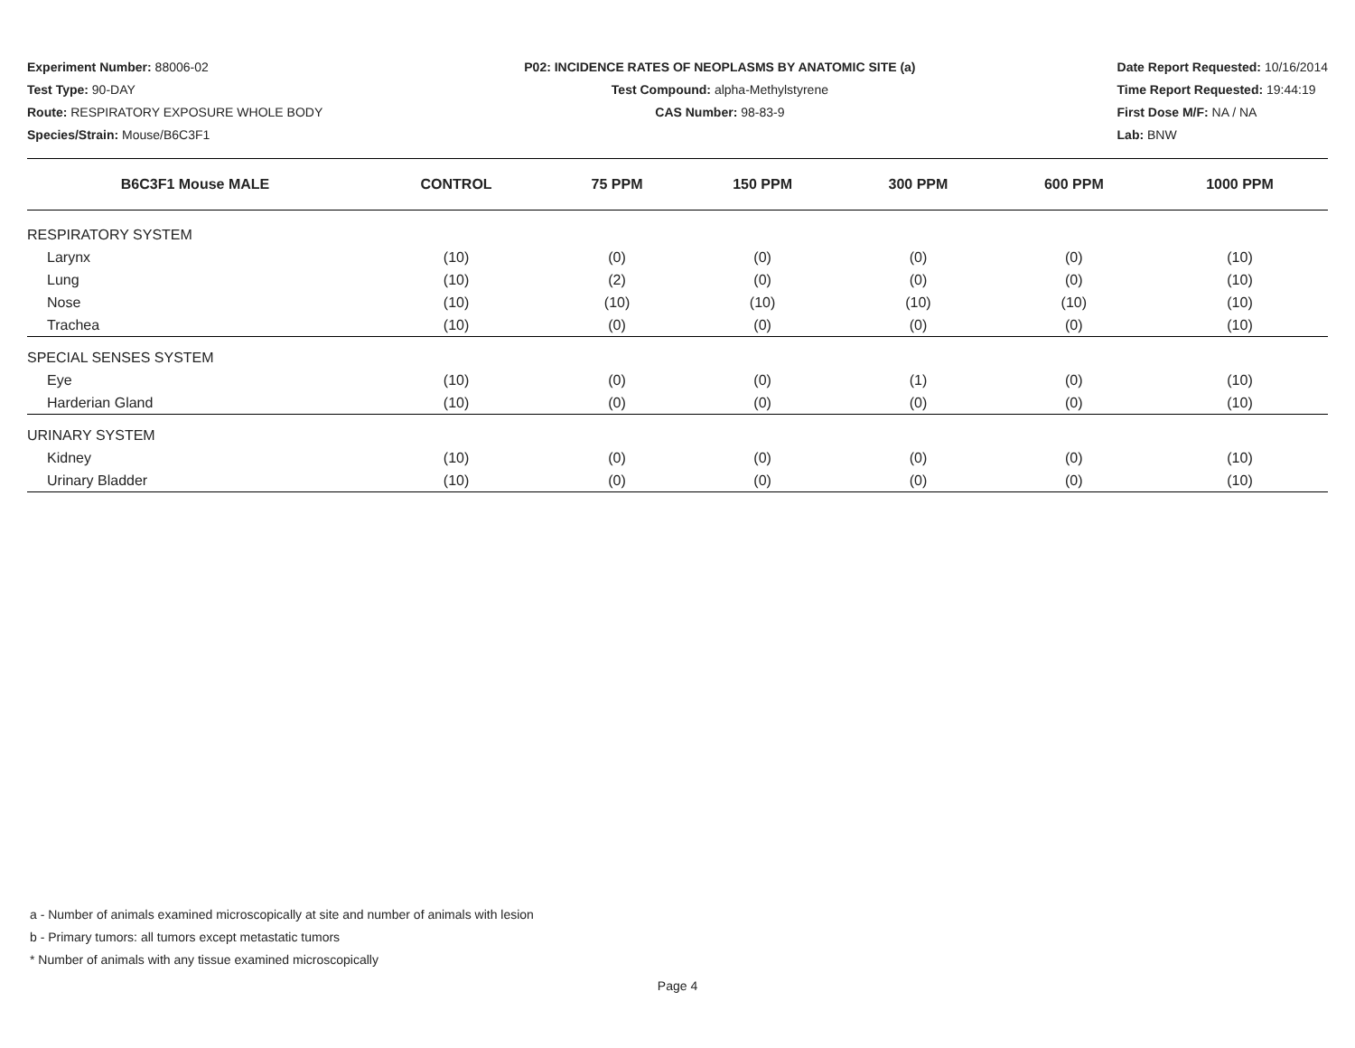Experiment Number: 88006-02
Test Type: 90-DAY
Route: RESPIRATORY EXPOSURE WHOLE BODY
Species/Strain: Mouse/B6C3F1
P02: INCIDENCE RATES OF NEOPLASMS BY ANATOMIC SITE (a)
Test Compound: alpha-Methylstyrene
CAS Number: 98-83-9
Date Report Requested: 10/16/2014
Time Report Requested: 19:44:19
First Dose M/F: NA / NA
Lab: BNW
| B6C3F1 Mouse MALE | CONTROL | 75 PPM | 150 PPM | 300 PPM | 600 PPM | 1000 PPM |
| --- | --- | --- | --- | --- | --- | --- |
| RESPIRATORY SYSTEM | | | | | | |
| Larynx | (10) | (0) | (0) | (0) | (0) | (10) |
| Lung | (10) | (2) | (0) | (0) | (0) | (10) |
| Nose | (10) | (10) | (10) | (10) | (10) | (10) |
| Trachea | (10) | (0) | (0) | (0) | (0) | (10) |
| SPECIAL SENSES SYSTEM | | | | | | |
| Eye | (10) | (0) | (0) | (1) | (0) | (10) |
| Harderian Gland | (10) | (0) | (0) | (0) | (0) | (10) |
| URINARY SYSTEM | | | | | | |
| Kidney | (10) | (0) | (0) | (0) | (0) | (10) |
| Urinary Bladder | (10) | (0) | (0) | (0) | (0) | (10) |
a - Number of animals examined microscopically at site and number of animals with lesion
b - Primary tumors: all tumors except metastatic tumors
* Number of animals with any tissue examined microscopically
Page 4